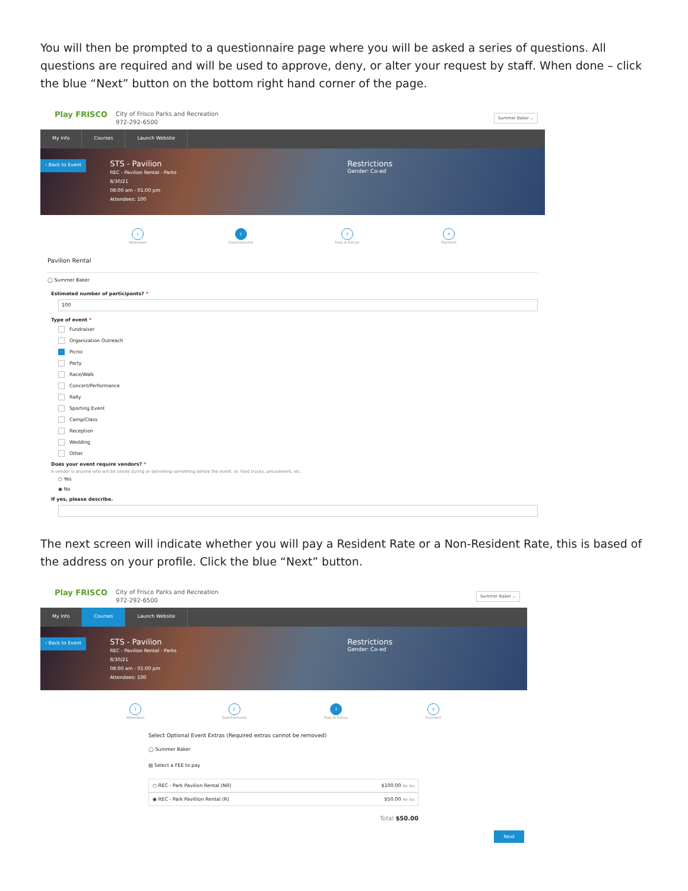You will then be prompted to a questionnaire page where you will be asked a series of questions. All questions are required and will be used to approve, deny, or alter your request by staff. When done – click the blue “Next” button on the bottom right hand corner of the page.
Play FRISCO
City of Frisco Parks and Recreation
972-292-6500
Summer Baker ⌄
My Info Courses Launch Website
‹ Back to Event
STS - Pavilion
REC - Pavilion Rental - Parks
8/30/21
08:00 am - 01:00 pm
Attendees: 100
Restrictions
Gender: Co-ed
1
Attendees
2
Questionnaire
3
Fees & Extras
4
Payment
Pavilion Rental
◯ Summer Baker
Estimated number of participants? *
100
Type of event *
Fundraiser
Organization Outreach
Picnic
Party
Race/Walk
Concert/Performance
Rally
Sporting Event
Camp/Class
Reception
Wedding
Other
Does your event require vendors? *
A vendor is anyone who will be onsite during or delivering something before the event; ie: food trucks, amusement, etc.
○ Yes
◉ No
If yes, please describe.
The next screen will indicate whether you will pay a Resident Rate or a Non-Resident Rate, this is based of the address on your profile. Click the blue “Next” button.
Play FRISCO
City of Frisco Parks and Recreation
972-292-6500
Summer Baker ⌄
My Info Courses Launch Website
‹ Back to Event
STS - Pavilion
REC - Pavilion Rental - Parks
8/30/21
08:00 am - 01:00 pm
Attendees: 100
Restrictions
Gender: Co-ed
1
Attendees
2
Questionnaire
3
Fees & Extras
4
Payment
Select Optional Event Extras (Required extras cannot be removed)
◯ Summer Baker
▤ Select a FEE to pay
○ REC - Park Pavilion Rental (NR) $100.00 No Tax
◉ REC - Park Pavillion Rental (R) $50.00 No Tax
Total $50.00
Next